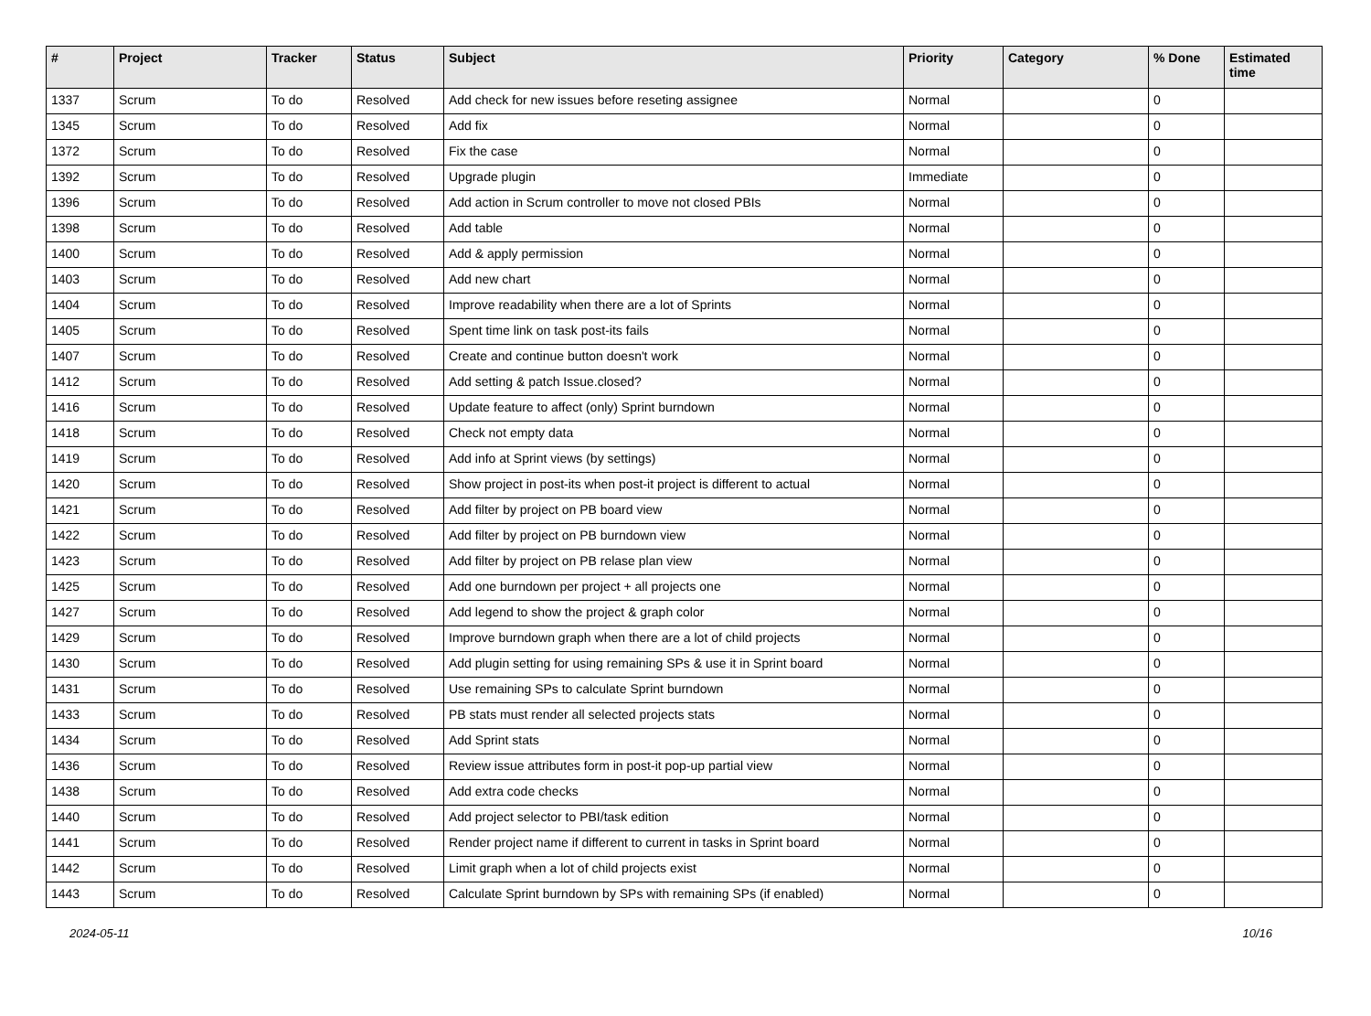| # | Project | Tracker | Status | Subject | Priority | Category | % Done | Estimated time |
| --- | --- | --- | --- | --- | --- | --- | --- | --- |
| 1337 | Scrum | To do | Resolved | Add check for new issues before reseting assignee | Normal | | 0 | |
| 1345 | Scrum | To do | Resolved | Add fix | Normal | | 0 | |
| 1372 | Scrum | To do | Resolved | Fix the case | Normal | | 0 | |
| 1392 | Scrum | To do | Resolved | Upgrade plugin | Immediate | | 0 | |
| 1396 | Scrum | To do | Resolved | Add action in Scrum controller to move not closed PBIs | Normal | | 0 | |
| 1398 | Scrum | To do | Resolved | Add table | Normal | | 0 | |
| 1400 | Scrum | To do | Resolved | Add & apply permission | Normal | | 0 | |
| 1403 | Scrum | To do | Resolved | Add new chart | Normal | | 0 | |
| 1404 | Scrum | To do | Resolved | Improve readability when there are a lot of Sprints | Normal | | 0 | |
| 1405 | Scrum | To do | Resolved | Spent time link on task post-its fails | Normal | | 0 | |
| 1407 | Scrum | To do | Resolved | Create and continue button doesn't work | Normal | | 0 | |
| 1412 | Scrum | To do | Resolved | Add setting & patch Issue.closed? | Normal | | 0 | |
| 1416 | Scrum | To do | Resolved | Update feature to affect (only) Sprint burndown | Normal | | 0 | |
| 1418 | Scrum | To do | Resolved | Check not empty data | Normal | | 0 | |
| 1419 | Scrum | To do | Resolved | Add info at Sprint views (by settings) | Normal | | 0 | |
| 1420 | Scrum | To do | Resolved | Show project in post-its when post-it project is different to actual | Normal | | 0 | |
| 1421 | Scrum | To do | Resolved | Add filter by project on PB board view | Normal | | 0 | |
| 1422 | Scrum | To do | Resolved | Add filter by project on PB burndown view | Normal | | 0 | |
| 1423 | Scrum | To do | Resolved | Add filter by project on PB relase plan view | Normal | | 0 | |
| 1425 | Scrum | To do | Resolved | Add one burndown per project + all projects one | Normal | | 0 | |
| 1427 | Scrum | To do | Resolved | Add legend to show the project & graph color | Normal | | 0 | |
| 1429 | Scrum | To do | Resolved | Improve burndown graph when there are a lot of child projects | Normal | | 0 | |
| 1430 | Scrum | To do | Resolved | Add plugin setting for using remaining SPs & use it in Sprint board | Normal | | 0 | |
| 1431 | Scrum | To do | Resolved | Use remaining SPs to calculate Sprint burndown | Normal | | 0 | |
| 1433 | Scrum | To do | Resolved | PB stats must render all selected projects stats | Normal | | 0 | |
| 1434 | Scrum | To do | Resolved | Add Sprint stats | Normal | | 0 | |
| 1436 | Scrum | To do | Resolved | Review issue attributes form in post-it pop-up partial view | Normal | | 0 | |
| 1438 | Scrum | To do | Resolved | Add extra code checks | Normal | | 0 | |
| 1440 | Scrum | To do | Resolved | Add project selector to PBI/task edition | Normal | | 0 | |
| 1441 | Scrum | To do | Resolved | Render project name if different to current in tasks in Sprint board | Normal | | 0 | |
| 1442 | Scrum | To do | Resolved | Limit graph when a lot of child projects exist | Normal | | 0 | |
| 1443 | Scrum | To do | Resolved | Calculate Sprint burndown by SPs with remaining SPs (if enabled) | Normal | | 0 | |
2024-05-11 10/16